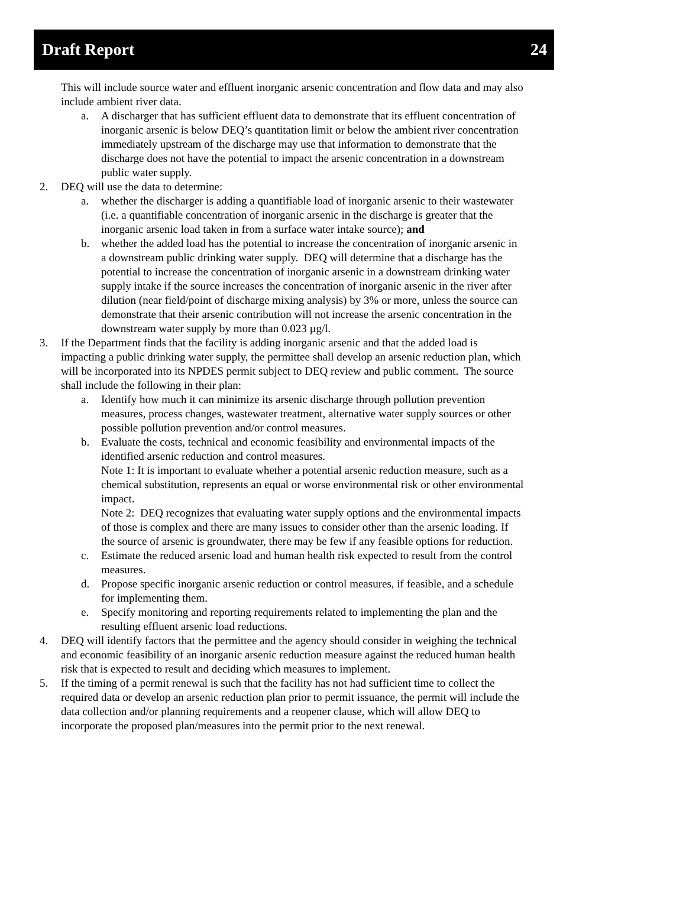Draft Report 24
This will include source water and effluent inorganic arsenic concentration and flow data and may also include ambient river data.
a. A discharger that has sufficient effluent data to demonstrate that its effluent concentration of inorganic arsenic is below DEQ’s quantitation limit or below the ambient river concentration immediately upstream of the discharge may use that information to demonstrate that the discharge does not have the potential to impact the arsenic concentration in a downstream public water supply.
2. DEQ will use the data to determine:
a. whether the discharger is adding a quantifiable load of inorganic arsenic to their wastewater (i.e. a quantifiable concentration of inorganic arsenic in the discharge is greater that the inorganic arsenic load taken in from a surface water intake source); and
b. whether the added load has the potential to increase the concentration of inorganic arsenic in a downstream public drinking water supply. DEQ will determine that a discharge has the potential to increase the concentration of inorganic arsenic in a downstream drinking water supply intake if the source increases the concentration of inorganic arsenic in the river after dilution (near field/point of discharge mixing analysis) by 3% or more, unless the source can demonstrate that their arsenic contribution will not increase the arsenic concentration in the downstream water supply by more than 0.023 µg/l.
3. If the Department finds that the facility is adding inorganic arsenic and that the added load is impacting a public drinking water supply, the permittee shall develop an arsenic reduction plan, which will be incorporated into its NPDES permit subject to DEQ review and public comment. The source shall include the following in their plan:
a. Identify how much it can minimize its arsenic discharge through pollution prevention measures, process changes, wastewater treatment, alternative water supply sources or other possible pollution prevention and/or control measures.
b. Evaluate the costs, technical and economic feasibility and environmental impacts of the identified arsenic reduction and control measures.
Note 1: It is important to evaluate whether a potential arsenic reduction measure, such as a chemical substitution, represents an equal or worse environmental risk or other environmental impact.
Note 2: DEQ recognizes that evaluating water supply options and the environmental impacts of those is complex and there are many issues to consider other than the arsenic loading. If the source of arsenic is groundwater, there may be few if any feasible options for reduction.
c. Estimate the reduced arsenic load and human health risk expected to result from the control measures.
d. Propose specific inorganic arsenic reduction or control measures, if feasible, and a schedule for implementing them.
e. Specify monitoring and reporting requirements related to implementing the plan and the resulting effluent arsenic load reductions.
4. DEQ will identify factors that the permittee and the agency should consider in weighing the technical and economic feasibility of an inorganic arsenic reduction measure against the reduced human health risk that is expected to result and deciding which measures to implement.
5. If the timing of a permit renewal is such that the facility has not had sufficient time to collect the required data or develop an arsenic reduction plan prior to permit issuance, the permit will include the data collection and/or planning requirements and a reopener clause, which will allow DEQ to incorporate the proposed plan/measures into the permit prior to the next renewal.